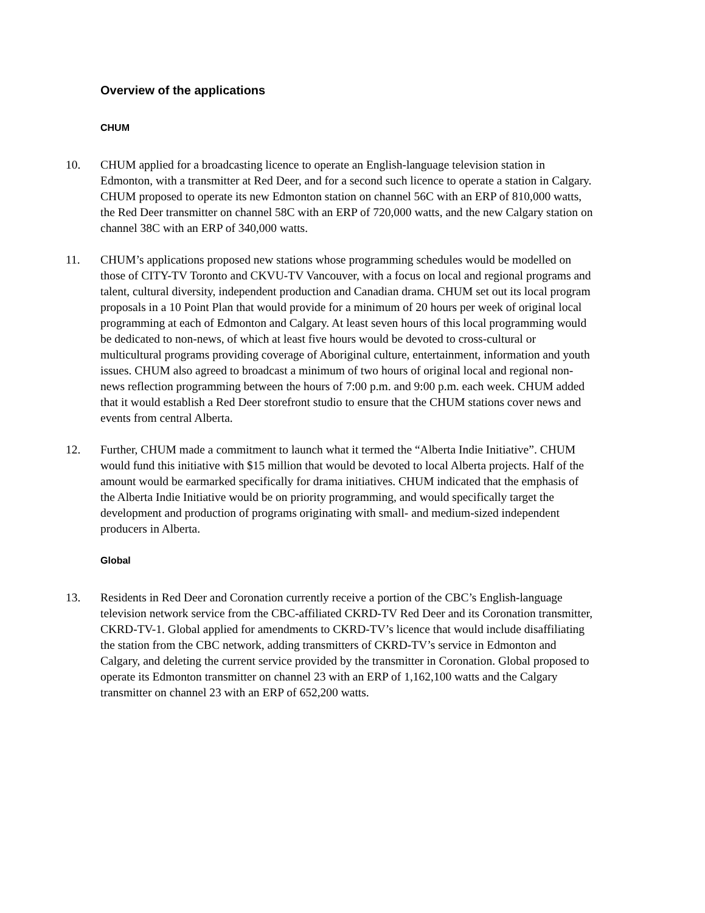Overview of the applications
CHUM
10. CHUM applied for a broadcasting licence to operate an English-language television station in Edmonton, with a transmitter at Red Deer, and for a second such licence to operate a station in Calgary. CHUM proposed to operate its new Edmonton station on channel 56C with an ERP of 810,000 watts, the Red Deer transmitter on channel 58C with an ERP of 720,000 watts, and the new Calgary station on channel 38C with an ERP of 340,000 watts.
11. CHUM’s applications proposed new stations whose programming schedules would be modelled on those of CITY-TV Toronto and CKVU-TV Vancouver, with a focus on local and regional programs and talent, cultural diversity, independent production and Canadian drama. CHUM set out its local program proposals in a 10 Point Plan that would provide for a minimum of 20 hours per week of original local programming at each of Edmonton and Calgary. At least seven hours of this local programming would be dedicated to non-news, of which at least five hours would be devoted to cross-cultural or multicultural programs providing coverage of Aboriginal culture, entertainment, information and youth issues. CHUM also agreed to broadcast a minimum of two hours of original local and regional non-news reflection programming between the hours of 7:00 p.m. and 9:00 p.m. each week. CHUM added that it would establish a Red Deer storefront studio to ensure that the CHUM stations cover news and events from central Alberta.
12. Further, CHUM made a commitment to launch what it termed the “Alberta Indie Initiative”. CHUM would fund this initiative with $15 million that would be devoted to local Alberta projects. Half of the amount would be earmarked specifically for drama initiatives. CHUM indicated that the emphasis of the Alberta Indie Initiative would be on priority programming, and would specifically target the development and production of programs originating with small- and medium-sized independent producers in Alberta.
Global
13. Residents in Red Deer and Coronation currently receive a portion of the CBC’s English-language television network service from the CBC-affiliated CKRD-TV Red Deer and its Coronation transmitter, CKRD-TV-1. Global applied for amendments to CKRD-TV’s licence that would include disaffiliating the station from the CBC network, adding transmitters of CKRD-TV’s service in Edmonton and Calgary, and deleting the current service provided by the transmitter in Coronation. Global proposed to operate its Edmonton transmitter on channel 23 with an ERP of 1,162,100 watts and the Calgary transmitter on channel 23 with an ERP of 652,200 watts.